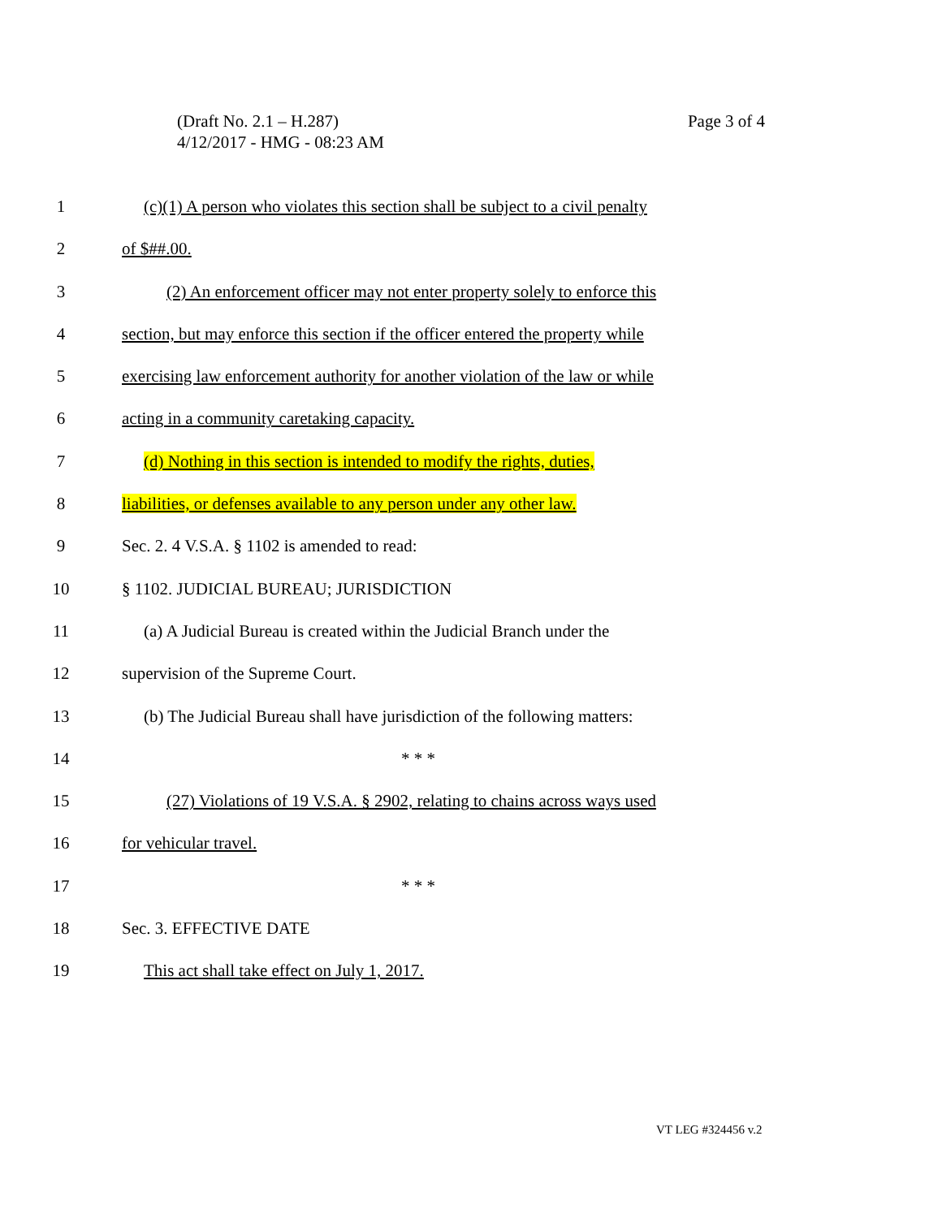Page 3 of 4 (Draft No. 2.1 – H.287)
4/12/2017 - HMG - 08:23 AM
1 (c)(1) A person who violates this section shall be subject to a civil penalty
2 of $##.00.
3 (2) An enforcement officer may not enter property solely to enforce this
4 section, but may enforce this section if the officer entered the property while
5 exercising law enforcement authority for another violation of the law or while
6 acting in a community caretaking capacity.
7 (d) Nothing in this section is intended to modify the rights, duties,
8 liabilities, or defenses available to any person under any other law.
9 Sec. 2. 4 V.S.A. § 1102 is amended to read:
10 § 1102. JUDICIAL BUREAU; JURISDICTION
11 (a) A Judicial Bureau is created within the Judicial Branch under the
12 supervision of the Supreme Court.
13 (b) The Judicial Bureau shall have jurisdiction of the following matters:
14 * * *
15 (27) Violations of 19 V.S.A. § 2902, relating to chains across ways used
16 for vehicular travel.
17 * * *
18 Sec. 3. EFFECTIVE DATE
19 This act shall take effect on July 1, 2017.
VT LEG #324456 v.2